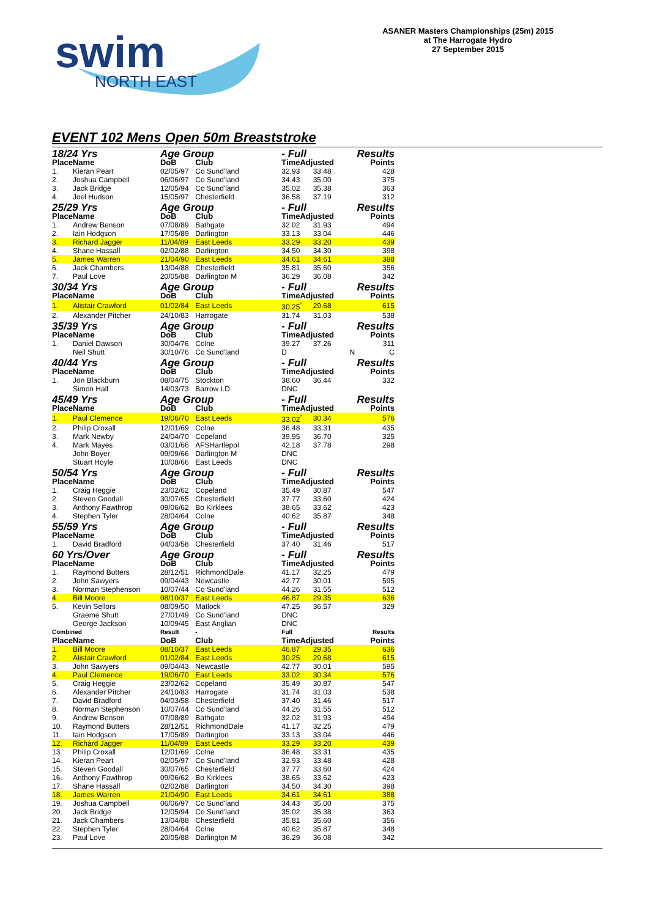swim
NORTH EAST
ASANER Masters Championships (25m) 2015
at The Harrogate Hydro
27 September 2015
EVENT 102 Mens Open 50m Breaststroke
| 18/24 Yrs | | Age Group | | - Full | | Results |
| Place | Name | DoB | Club | TimeAdjusted | | Points |
| 1. | Kieran Peart | 02/05/97 | Co Sund'land | 32.93 | 33.48 | 428 |
| 2. | Joshua Campbell | 06/06/97 | Co Sund'land | 34.43 | 35.00 | 375 |
| 3. | Jack Bridge | 12/05/94 | Co Sund'land | 35.02 | 35.38 | 363 |
| 4. | Joel Hudson | 15/05/97 | Chesterfield | 36.58 | 37.19 | 312 |
| 25/29 Yrs | | Age Group | | - Full | | Results |
| Place | Name | DoB | Club | TimeAdjusted | | Points |
| 1. | Andrew Benson | 07/08/89 | Bathgate | 32.02 | 31.93 | 494 |
| 2. | Iain Hodgson | 17/05/89 | Darlington | 33.13 | 33.04 | 446 |
| 3. | Richard Jagger | 11/04/89 | East Leeds | 33.29 | 33.20 | 439 |
| 4. | Shane Hassall | 02/02/88 | Darlington | 34.50 | 34.30 | 398 |
| 5. | James Warren | 21/04/90 | East Leeds | 34.61 | 34.61 | 388 |
| 6. | Jack Chambers | 13/04/88 | Chesterfield | 35.81 | 35.60 | 356 |
| 7. | Paul Love | 20/05/88 | Darlington M | 36.29 | 36.08 | 342 |
| 30/34 Yrs | | Age Group | | - Full | | Results |
| Place | Name | DoB | Club | TimeAdjusted | | Points |
| 1. | Alistair Crawford | 01/02/84 | East Leeds | 30.25<sup>*</sup> | 29.68 | 615 |
| 2. | Alexander Pitcher | 24/10/83 | Harrogate | 31.74 | 31.03 | 538 |
| 35/39 Yrs | | Age Group | | - Full | | Results |
| Place | Name | DoB | Club | TimeAdjusted | | Points |
| 1. | Daniel Dawson | 30/04/76 | Colne | 39.27 | 37.26 | 311 |
| | Neil Shutt | 30/10/76 | Co Sund'land | D | N | C |
| 40/44 Yrs | | Age Group | | - Full | | Results |
| Place | Name | DoB | Club | TimeAdjusted | | Points |
| 1. | Jon Blackburn | 08/04/75 | Stockton | 38.60 | 36.44 | 332 |
| | Simon Hall | 14/03/73 | Barrow LD | DNC | | |
| 45/49 Yrs | | Age Group | | - Full | | Results |
| Place | Name | DoB | Club | TimeAdjusted | | Points |
| 1. | Paul Clemence | 19/06/70 | East Leeds | 33.02<sup>*</sup> | 30.34 | 576 |
| 2. | Philip Croxall | 12/01/69 | Colne | 36.48 | 33.31 | 435 |
| 3. | Mark Newby | 24/04/70 | Copeland | 39.95 | 36.70 | 325 |
| 4. | Mark Mayes | 03/01/66 | AFSHartlepol | 42.18 | 37.78 | 298 |
| | John Boyer | 09/09/66 | Darlington M | DNC | | |
| | Stuart Hoyle | 10/08/66 | East Leeds | DNC | | |
| 50/54 Yrs | | Age Group | | - Full | | Results |
| Place | Name | DoB | Club | TimeAdjusted | | Points |
| 1. | Craig Heggie | 23/02/62 | Copeland | 35.49 | 30.87 | 547 |
| 2. | Steven Goodall | 30/07/65 | Chesterfield | 37.77 | 33.60 | 424 |
| 3. | Anthony Fawthrop | 09/06/62 | Bo Kirklees | 38.65 | 33.62 | 423 |
| 4. | Stephen Tyler | 28/04/64 | Colne | 40.62 | 35.87 | 348 |
| 55/59 Yrs | | Age Group | | - Full | | Results |
| Place | Name | DoB | Club | TimeAdjusted | | Points |
| 1. | David Bradford | 04/03/58 | Chesterfield | 37.40 | 31.46 | 517 |
| 60 Yrs/Over | | Age Group | | - Full | | Results |
| Place | Name | DoB | Club | TimeAdjusted | | Points |
| 1. | Raymond Butters | 28/12/51 | RichmondDale | 41.17 | 32.25 | 479 |
| 2. | John Sawyers | 09/04/43 | Newcastle | 42.77 | 30.01 | 595 |
| 3. | Norman Stephenson | 10/07/44 | Co Sund'land | 44.26 | 31.55 | 512 |
| 4. | Bill Moore | 08/10/37 | East Leeds | 46.87 | 29.35 | 636 |
| 5. | Kevin Sellors | 08/09/50 | Matlock | 47.25 | 36.57 | 329 |
| | Graeme Shutt | 27/01/49 | Co Sund'land | DNC | | |
| | George Jackson | 10/09/45 | East Anglian | DNC | | |
| Combined | | Result | - | Full | | Results |
| Place | Name | DoB | Club | TimeAdjusted | | Points |
| 1. | Bill Moore | 08/10/37 | East Leeds | 46.87 | 29.35 | 636 |
| 2. | Alistair Crawford | 01/02/84 | East Leeds | 30.25 | 29.68 | 615 |
| 3. | John Sawyers | 09/04/43 | Newcastle | 42.77 | 30.01 | 595 |
| 4. | Paul Clemence | 19/06/70 | East Leeds | 33.02 | 30.34 | 576 |
| 5. | Craig Heggie | 23/02/62 | Copeland | 35.49 | 30.87 | 547 |
| 6. | Alexander Pitcher | 24/10/83 | Harrogate | 31.74 | 31.03 | 538 |
| 7. | David Bradford | 04/03/58 | Chesterfield | 37.40 | 31.46 | 517 |
| 8. | Norman Stephenson | 10/07/44 | Co Sund'land | 44.26 | 31.55 | 512 |
| 9. | Andrew Benson | 07/08/89 | Bathgate | 32.02 | 31.93 | 494 |
| 10. | Raymond Butters | 28/12/51 | RichmondDale | 41.17 | 32.25 | 479 |
| 11. | Iain Hodgson | 17/05/89 | Darlington | 33.13 | 33.04 | 446 |
| 12. | Richard Jagger | 11/04/89 | East Leeds | 33.29 | 33.20 | 439 |
| 13. | Philip Croxall | 12/01/69 | Colne | 36.48 | 33.31 | 435 |
| 14. | Kieran Peart | 02/05/97 | Co Sund'land | 32.93 | 33.48 | 428 |
| 15. | Steven Goodall | 30/07/65 | Chesterfield | 37.77 | 33.60 | 424 |
| 16. | Anthony Fawthrop | 09/06/62 | Bo Kirklees | 38.65 | 33.62 | 423 |
| 17. | Shane Hassall | 02/02/88 | Darlington | 34.50 | 34.30 | 398 |
| 18. | James Warren | 21/04/90 | East Leeds | 34.61 | 34.61 | 388 |
| 19. | Joshua Campbell | 06/06/97 | Co Sund'land | 34.43 | 35.00 | 375 |
| 20. | Jack Bridge | 12/05/94 | Co Sund'land | 35.02 | 35.38 | 363 |
| 21. | Jack Chambers | 13/04/88 | Chesterfield | 35.81 | 35.60 | 356 |
| 22. | Stephen Tyler | 28/04/64 | Colne | 40.62 | 35.87 | 348 |
| 23. | Paul Love | 20/05/88 | Darlington M | 36.29 | 36.08 | 342 |